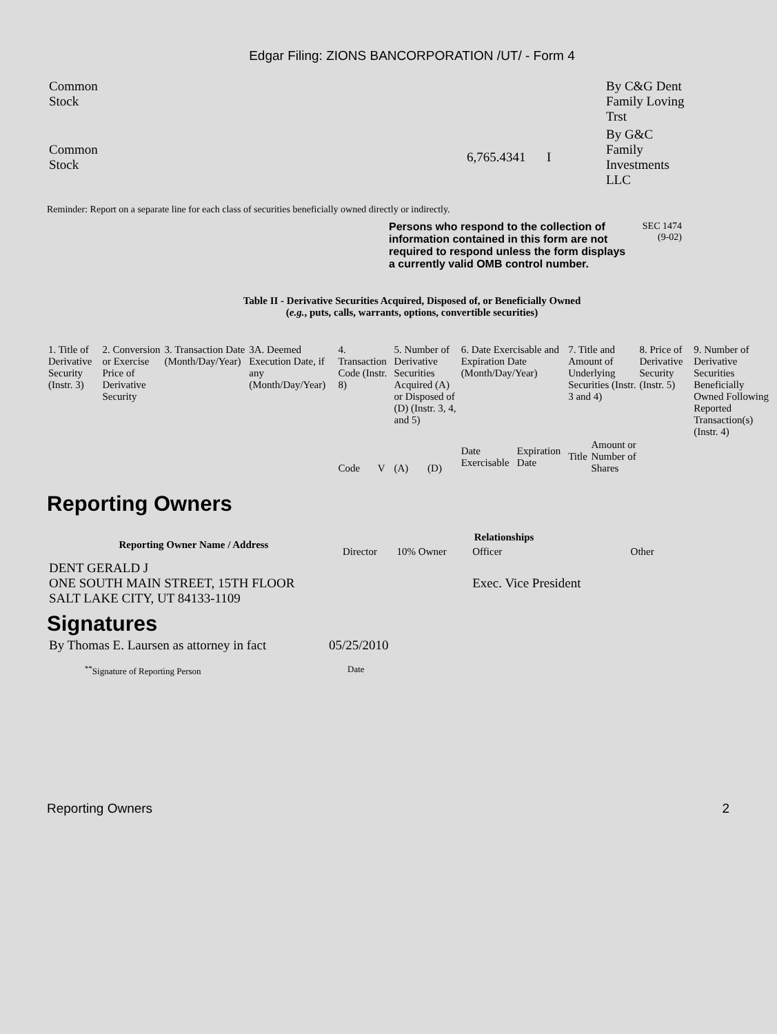Edgar Filing: ZIONS BANCORPORATION /UT/ - Form 4
| Common Stock | | | By C&G Dent Family Loving Trst |
| Common Stock | 6,765.4341 | I | By G&C Family Investments LLC |
Reminder: Report on a separate line for each class of securities beneficially owned directly or indirectly.
Persons who respond to the collection of information contained in this form are not required to respond unless the form displays a currently valid OMB control number.
SEC 1474
(9-02)
Table II - Derivative Securities Acquired, Disposed of, or Beneficially Owned
(e.g., puts, calls, warrants, options, convertible securities)
| 1. Title of Derivative Security (Instr. 3) | 2. Conversion or Exercise Price of Derivative Security | 3. Transaction Date (Month/Day/Year) | 3A. Deemed Execution Date, if any (Month/Day/Year) | 4. Transaction Code (Instr. 8) | | 5. Number of Derivative Securities Acquired (A) or Disposed of (D) (Instr. 3, 4, and 5) | | 6. Date Exercisable and Expiration Date (Month/Day/Year) | | 7. Title and Amount of Underlying Securities (Instr. 3 and 4) | | 8. Price of Derivative Security (Instr. 5) | 9. Number of Derivative Securities Beneficially Owned Following Reported Transaction(s) (Instr. 4) |
| | | | | Code | V | (A) | (D) | Date Exercisable | Expiration Date | Title | Amount or Number of Shares | | |
Reporting Owners
| Reporting Owner Name / Address | Relationships | | | |
| --- | --- | --- | --- | --- |
| | Director | 10% Owner | Officer | Other |
| DENT GERALD J ONE SOUTH MAIN STREET, 15TH FLOOR SALT LAKE CITY, UT 84133-1109 | | | Exec. Vice President | |
Signatures
| By Thomas E. Laursen as attorney in fact | 05/25/2010 |
| <sup>**</sup> Signature of Reporting Person | Date |
Reporting Owners 2